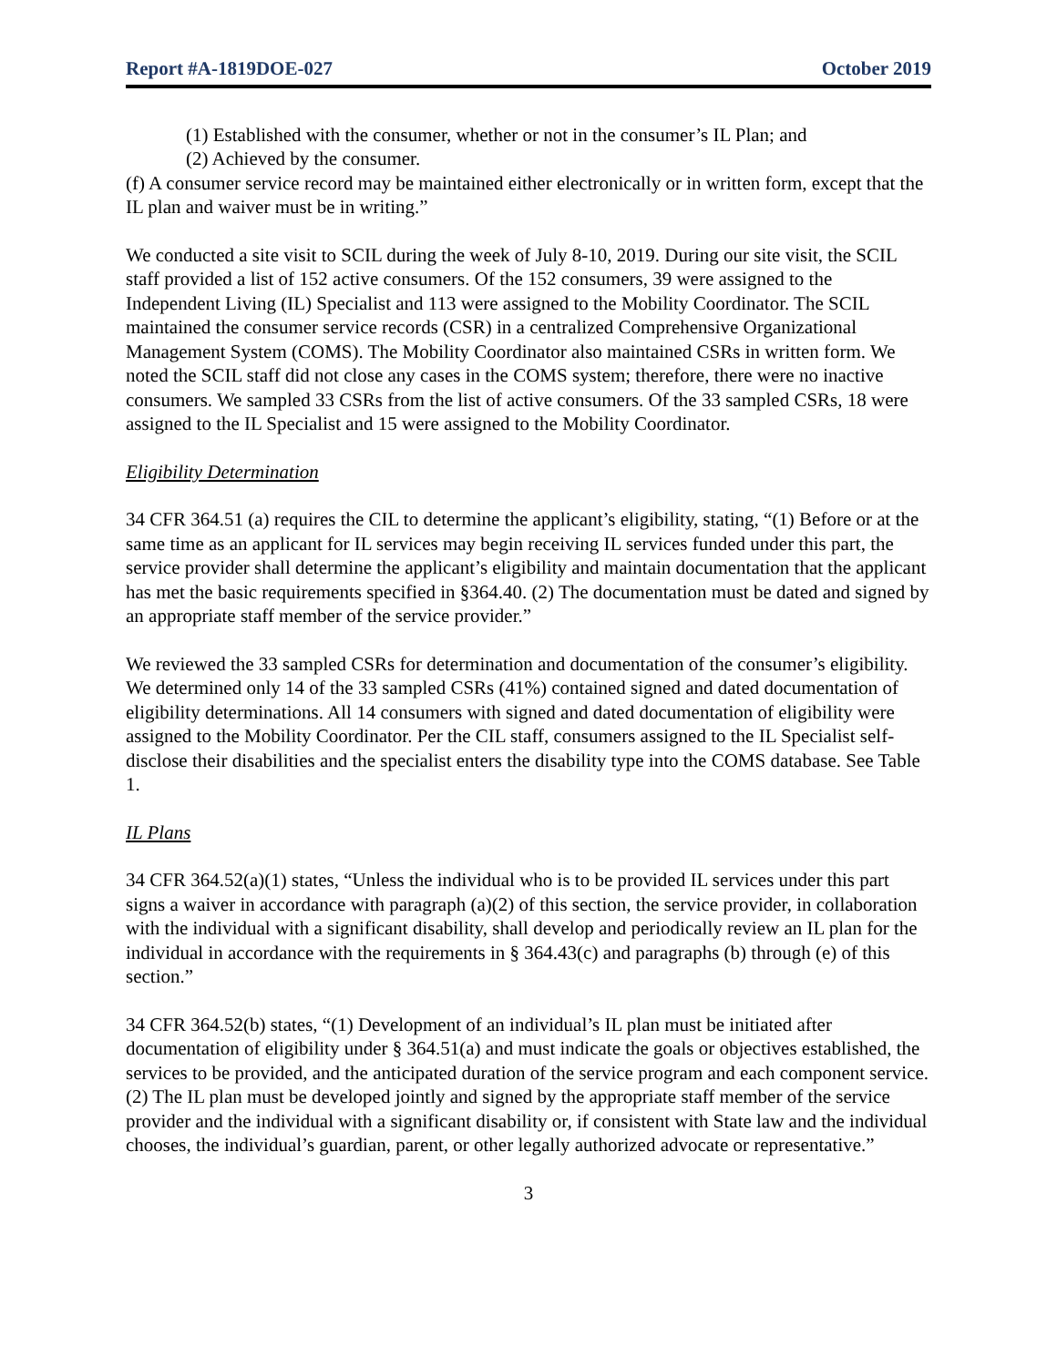Report #A-1819DOE-027 October 2019
(1) Established with the consumer, whether or not in the consumer’s IL Plan; and
(2) Achieved by the consumer.
(f) A consumer service record may be maintained either electronically or in written form, except that the IL plan and waiver must be in writing.”
We conducted a site visit to SCIL during the week of July 8-10, 2019. During our site visit, the SCIL staff provided a list of 152 active consumers. Of the 152 consumers, 39 were assigned to the Independent Living (IL) Specialist and 113 were assigned to the Mobility Coordinator. The SCIL maintained the consumer service records (CSR) in a centralized Comprehensive Organizational Management System (COMS). The Mobility Coordinator also maintained CSRs in written form. We noted the SCIL staff did not close any cases in the COMS system; therefore, there were no inactive consumers. We sampled 33 CSRs from the list of active consumers. Of the 33 sampled CSRs, 18 were assigned to the IL Specialist and 15 were assigned to the Mobility Coordinator.
Eligibility Determination
34 CFR 364.51 (a) requires the CIL to determine the applicant’s eligibility, stating, “(1) Before or at the same time as an applicant for IL services may begin receiving IL services funded under this part, the service provider shall determine the applicant’s eligibility and maintain documentation that the applicant has met the basic requirements specified in §364.40. (2) The documentation must be dated and signed by an appropriate staff member of the service provider.”
We reviewed the 33 sampled CSRs for determination and documentation of the consumer’s eligibility. We determined only 14 of the 33 sampled CSRs (41%) contained signed and dated documentation of eligibility determinations. All 14 consumers with signed and dated documentation of eligibility were assigned to the Mobility Coordinator. Per the CIL staff, consumers assigned to the IL Specialist self-disclose their disabilities and the specialist enters the disability type into the COMS database. See Table 1.
IL Plans
34 CFR 364.52(a)(1) states, “Unless the individual who is to be provided IL services under this part signs a waiver in accordance with paragraph (a)(2) of this section, the service provider, in collaboration with the individual with a significant disability, shall develop and periodically review an IL plan for the individual in accordance with the requirements in § 364.43(c) and paragraphs (b) through (e) of this section.”
34 CFR 364.52(b) states, “(1) Development of an individual’s IL plan must be initiated after documentation of eligibility under § 364.51(a) and must indicate the goals or objectives established, the services to be provided, and the anticipated duration of the service program and each component service. (2) The IL plan must be developed jointly and signed by the appropriate staff member of the service provider and the individual with a significant disability or, if consistent with State law and the individual chooses, the individual’s guardian, parent, or other legally authorized advocate or representative.”
3